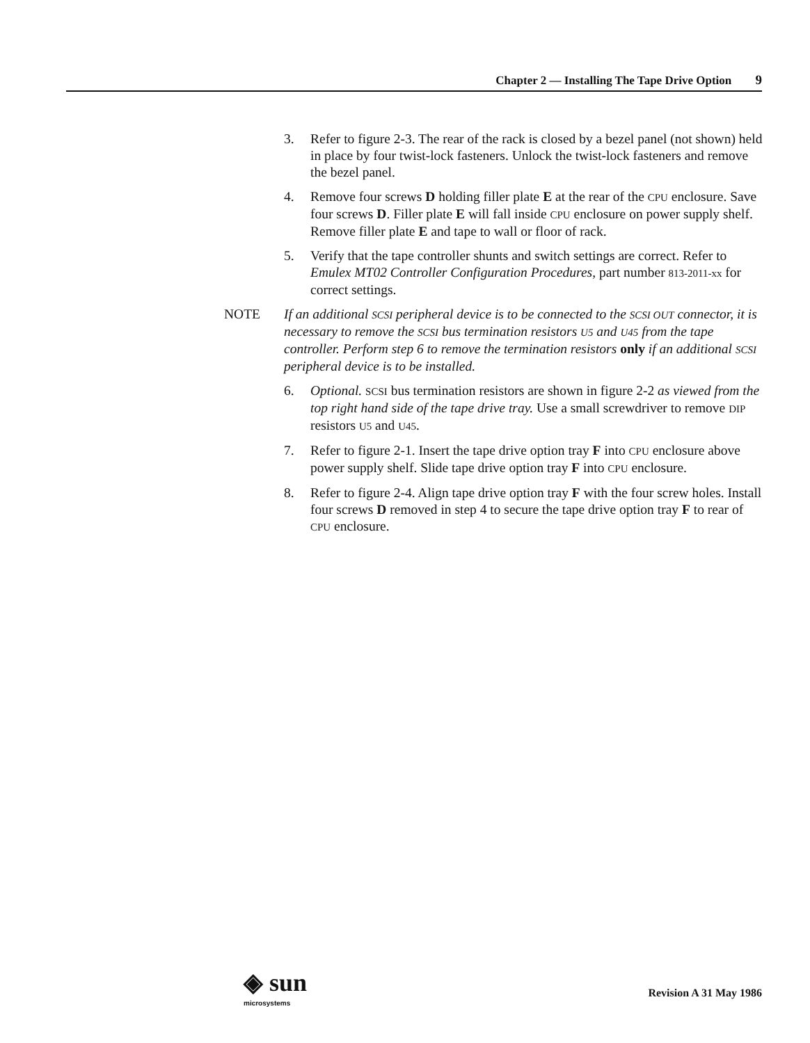Chapter 2 — Installing The Tape Drive Option 9
3. Refer to figure 2-3. The rear of the rack is closed by a bezel panel (not shown) held in place by four twist-lock fasteners. Unlock the twist-lock fasteners and remove the bezel panel.
4. Remove four screws D holding filler plate E at the rear of the CPU enclosure. Save four screws D. Filler plate E will fall inside CPU enclosure on power supply shelf. Remove filler plate E and tape to wall or floor of rack.
5. Verify that the tape controller shunts and switch settings are correct. Refer to Emulex MT02 Controller Configuration Procedures, part number 813-2011-xx for correct settings.
NOTE If an additional SCSI peripheral device is to be connected to the SCSI OUT connector, it is necessary to remove the SCSI bus termination resistors U5 and U45 from the tape controller. Perform step 6 to remove the termination resistors only if an additional SCSI peripheral device is to be installed.
6. Optional. SCSI bus termination resistors are shown in figure 2-2 as viewed from the top right hand side of the tape drive tray. Use a small screwdriver to remove DIP resistors U5 and U45.
7. Refer to figure 2-1. Insert the tape drive option tray F into CPU enclosure above power supply shelf. Slide tape drive option tray F into CPU enclosure.
8. Refer to figure 2-4. Align tape drive option tray F with the four screw holes. Install four screws D removed in step 4 to secure the tape drive option tray F to rear of CPU enclosure.
◈ sun
microsystems
Revision A 31 May 1986